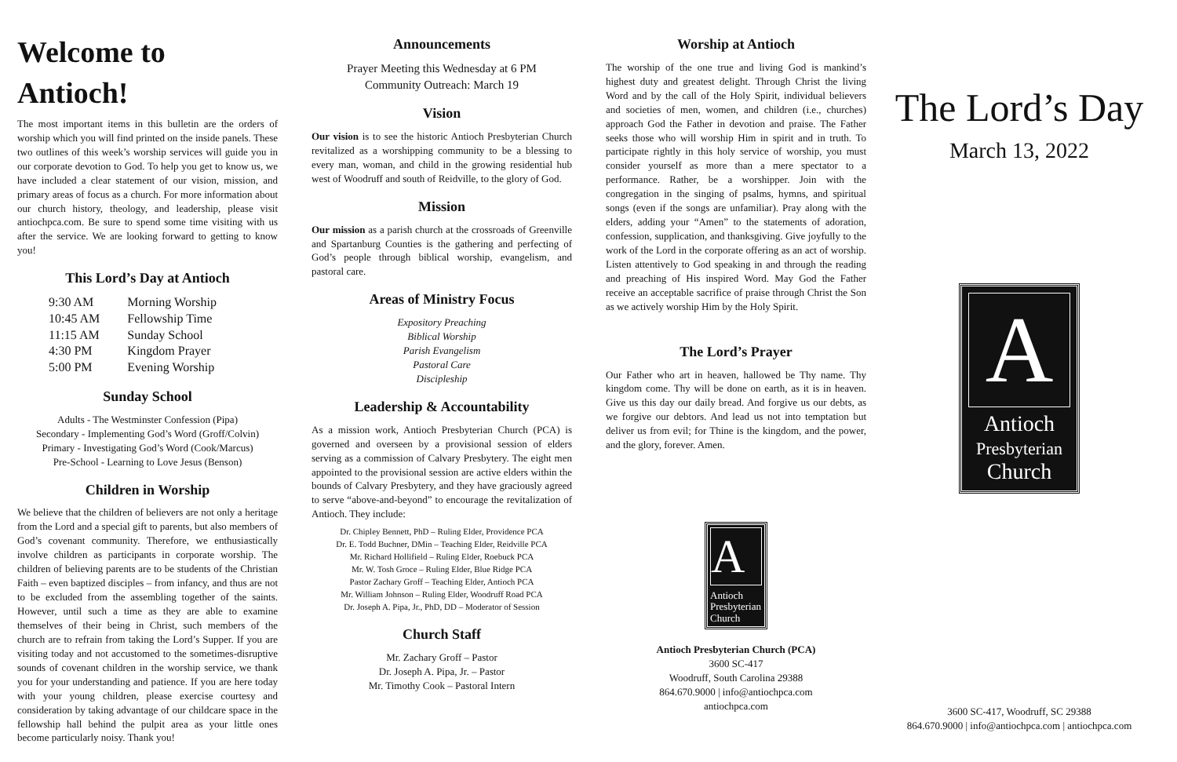Welcome to Antioch!
The most important items in this bulletin are the orders of worship which you will find printed on the inside panels. These two outlines of this week’s worship services will guide you in our corporate devotion to God. To help you get to know us, we have included a clear statement of our vision, mission, and primary areas of focus as a church. For more information about our church history, theology, and leadership, please visit antiochpca.com. Be sure to spend some time visiting with us after the service. We are looking forward to getting to know you!
This Lord’s Day at Antioch
| 9:30 AM | Morning Worship |
| 10:45 AM | Fellowship Time |
| 11:15 AM | Sunday School |
| 4:30 PM | Kingdom Prayer |
| 5:00 PM | Evening Worship |
Sunday School
Adults - The Westminster Confession (Pipa)
Secondary - Implementing God’s Word (Groff/Colvin)
Primary - Investigating God’s Word (Cook/Marcus)
Pre-School - Learning to Love Jesus (Benson)
Children in Worship
We believe that the children of believers are not only a heritage from the Lord and a special gift to parents, but also members of God’s covenant community. Therefore, we enthusiastically involve children as participants in corporate worship. The children of believing parents are to be students of the Christian Faith – even baptized disciples – from infancy, and thus are not to be excluded from the assembling together of the saints. However, until such a time as they are able to examine themselves of their being in Christ, such members of the church are to refrain from taking the Lord’s Supper. If you are visiting today and not accustomed to the sometimes-disruptive sounds of covenant children in the worship service, we thank you for your understanding and patience. If you are here today with your young children, please exercise courtesy and consideration by taking advantage of our childcare space in the fellowship hall behind the pulpit area as your little ones become particularly noisy. Thank you!
Announcements
Prayer Meeting this Wednesday at 6 PM
Community Outreach: March 19
Vision
Our vision is to see the historic Antioch Presbyterian Church revitalized as a worshipping community to be a blessing to every man, woman, and child in the growing residential hub west of Woodruff and south of Reidville, to the glory of God.
Mission
Our mission as a parish church at the crossroads of Greenville and Spartanburg Counties is the gathering and perfecting of God’s people through biblical worship, evangelism, and pastoral care.
Areas of Ministry Focus
Expository Preaching
Biblical Worship
Parish Evangelism
Pastoral Care
Discipleship
Leadership & Accountability
As a mission work, Antioch Presbyterian Church (PCA) is governed and overseen by a provisional session of elders serving as a commission of Calvary Presbytery. The eight men appointed to the provisional session are active elders within the bounds of Calvary Presbytery, and they have graciously agreed to serve “above-and-beyond” to encourage the revitalization of Antioch. They include:
Dr. Chipley Bennett, PhD – Ruling Elder, Providence PCA
Dr. E. Todd Buchner, DMin – Teaching Elder, Reidville PCA
Mr. Richard Hollifield – Ruling Elder, Roebuck PCA
Mr. W. Tosh Groce – Ruling Elder, Blue Ridge PCA
Pastor Zachary Groff – Teaching Elder, Antioch PCA
Mr. William Johnson – Ruling Elder, Woodruff Road PCA
Dr. Joseph A. Pipa, Jr., PhD, DD – Moderator of Session
Church Staff
Mr. Zachary Groff – Pastor
Dr. Joseph A. Pipa, Jr. – Pastor
Mr. Timothy Cook – Pastoral Intern
Worship at Antioch
The worship of the one true and living God is mankind’s highest duty and greatest delight. Through Christ the living Word and by the call of the Holy Spirit, individual believers and societies of men, women, and children (i.e., churches) approach God the Father in devotion and praise. The Father seeks those who will worship Him in spirit and in truth. To participate rightly in this holy service of worship, you must consider yourself as more than a mere spectator to a performance. Rather, be a worshipper. Join with the congregation in the singing of psalms, hymns, and spiritual songs (even if the songs are unfamiliar). Pray along with the elders, adding your “Amen” to the statements of adoration, confession, supplication, and thanksgiving. Give joyfully to the work of the Lord in the corporate offering as an act of worship. Listen attentively to God speaking in and through the reading and preaching of His inspired Word. May God the Father receive an acceptable sacrifice of praise through Christ the Son as we actively worship Him by the Holy Spirit.
The Lord’s Prayer
Our Father who art in heaven, hallowed be Thy name. Thy kingdom come. Thy will be done on earth, as it is in heaven. Give us this day our daily bread. And forgive us our debts, as we forgive our debtors. And lead us not into temptation but deliver us from evil; for Thine is the kingdom, and the power, and the glory, forever. Amen.
A
Antioch
Presbyterian
Church
Antioch Presbyterian Church (PCA)
3600 SC-417
Woodruff, South Carolina 29388
864.670.9000 | info@antiochpca.com
antiochpca.com
The Lord’s Day
March 13, 2022
A
Antioch
Presbyterian
Church
3600 SC-417, Woodruff, SC 29388
864.670.9000 | info@antiochpca.com | antiochpca.com